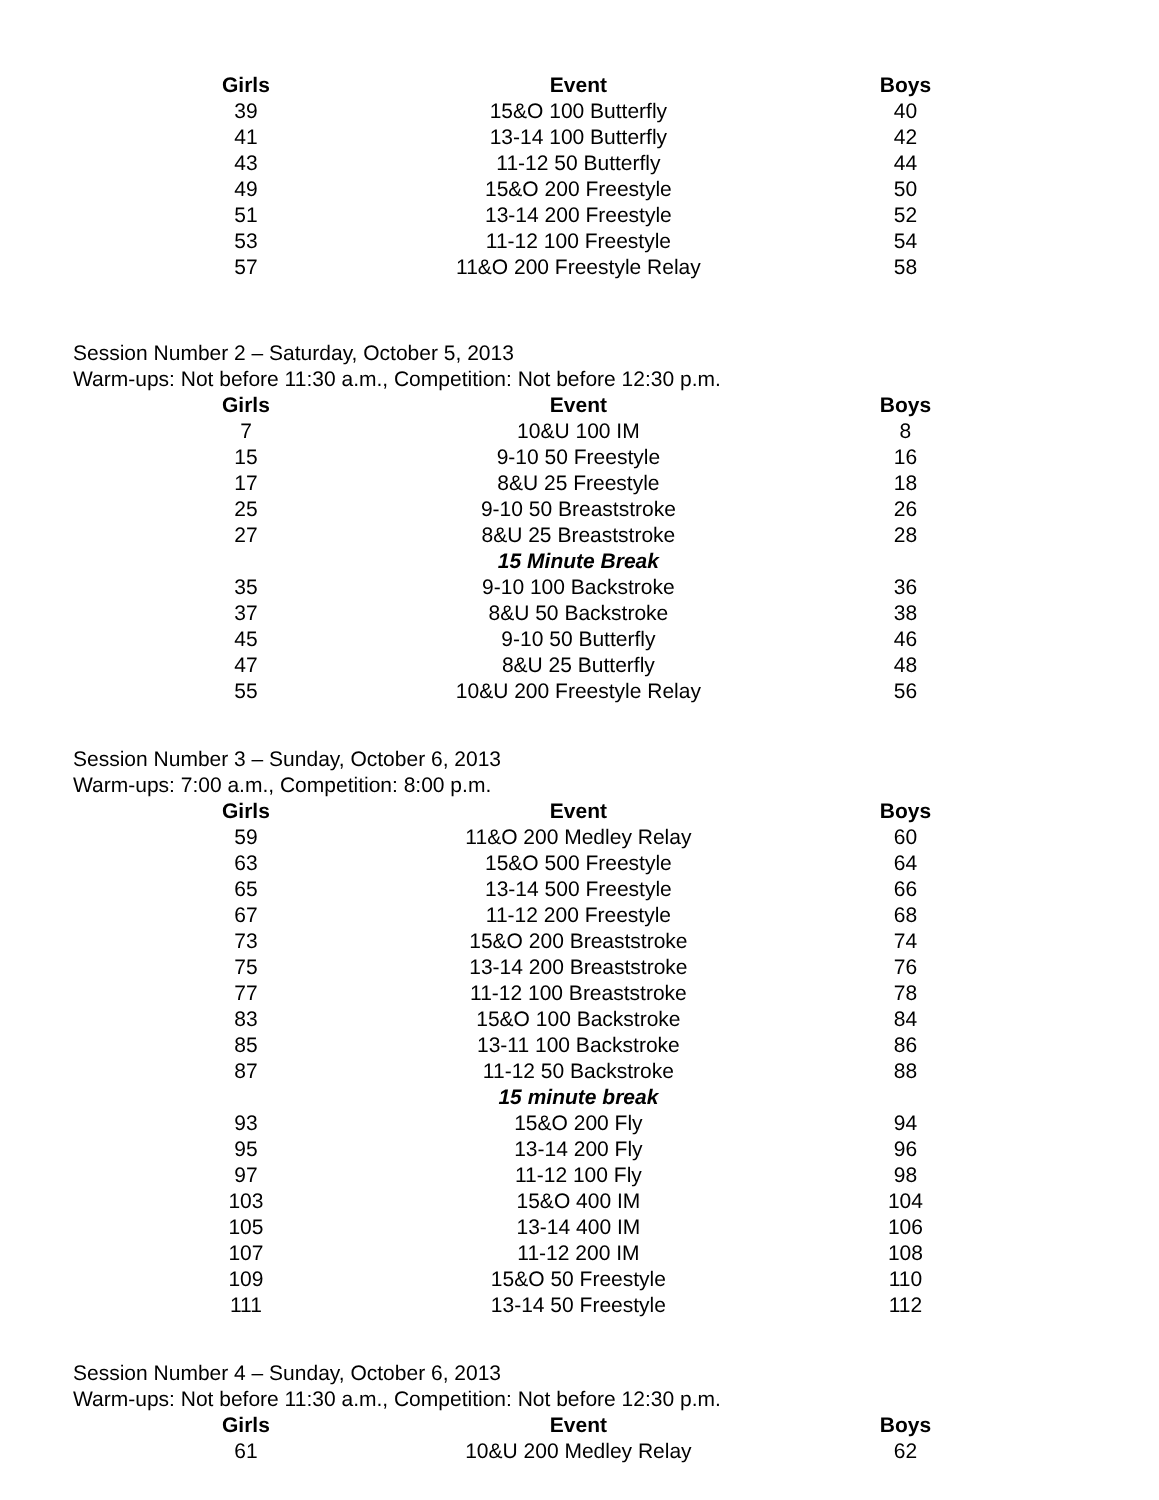| Girls | Event | Boys |
| --- | --- | --- |
| 39 | 15&O 100 Butterfly | 40 |
| 41 | 13-14 100 Butterfly | 42 |
| 43 | 11-12 50 Butterfly | 44 |
| 49 | 15&O 200 Freestyle | 50 |
| 51 | 13-14 200 Freestyle | 52 |
| 53 | 11-12 100 Freestyle | 54 |
| 57 | 11&O 200 Freestyle Relay | 58 |
Session Number 2 – Saturday, October 5, 2013
Warm-ups: Not before 11:30 a.m., Competition: Not before 12:30 p.m.
| Girls | Event | Boys |
| --- | --- | --- |
| 7 | 10&U 100 IM | 8 |
| 15 | 9-10 50 Freestyle | 16 |
| 17 | 8&U 25 Freestyle | 18 |
| 25 | 9-10 50 Breaststroke | 26 |
| 27 | 8&U 25 Breaststroke | 28 |
| | 15 Minute Break | |
| 35 | 9-10 100 Backstroke | 36 |
| 37 | 8&U 50 Backstroke | 38 |
| 45 | 9-10 50 Butterfly | 46 |
| 47 | 8&U 25 Butterfly | 48 |
| 55 | 10&U 200 Freestyle Relay | 56 |
Session Number 3 – Sunday, October 6, 2013
Warm-ups: 7:00 a.m., Competition: 8:00 p.m.
| Girls | Event | Boys |
| --- | --- | --- |
| 59 | 11&O 200 Medley Relay | 60 |
| 63 | 15&O 500 Freestyle | 64 |
| 65 | 13-14 500 Freestyle | 66 |
| 67 | 11-12 200 Freestyle | 68 |
| 73 | 15&O 200 Breaststroke | 74 |
| 75 | 13-14 200 Breaststroke | 76 |
| 77 | 11-12 100 Breaststroke | 78 |
| 83 | 15&O 100 Backstroke | 84 |
| 85 | 13-11 100 Backstroke | 86 |
| 87 | 11-12 50 Backstroke | 88 |
| | 15 minute break | |
| 93 | 15&O 200 Fly | 94 |
| 95 | 13-14 200 Fly | 96 |
| 97 | 11-12 100 Fly | 98 |
| 103 | 15&O 400 IM | 104 |
| 105 | 13-14 400 IM | 106 |
| 107 | 11-12 200 IM | 108 |
| 109 | 15&O 50 Freestyle | 110 |
| 111 | 13-14 50 Freestyle | 112 |
Session Number 4 – Sunday, October 6, 2013
Warm-ups: Not before 11:30 a.m., Competition: Not before 12:30 p.m.
| Girls | Event | Boys |
| --- | --- | --- |
| 61 | 10&U 200 Medley Relay | 62 |